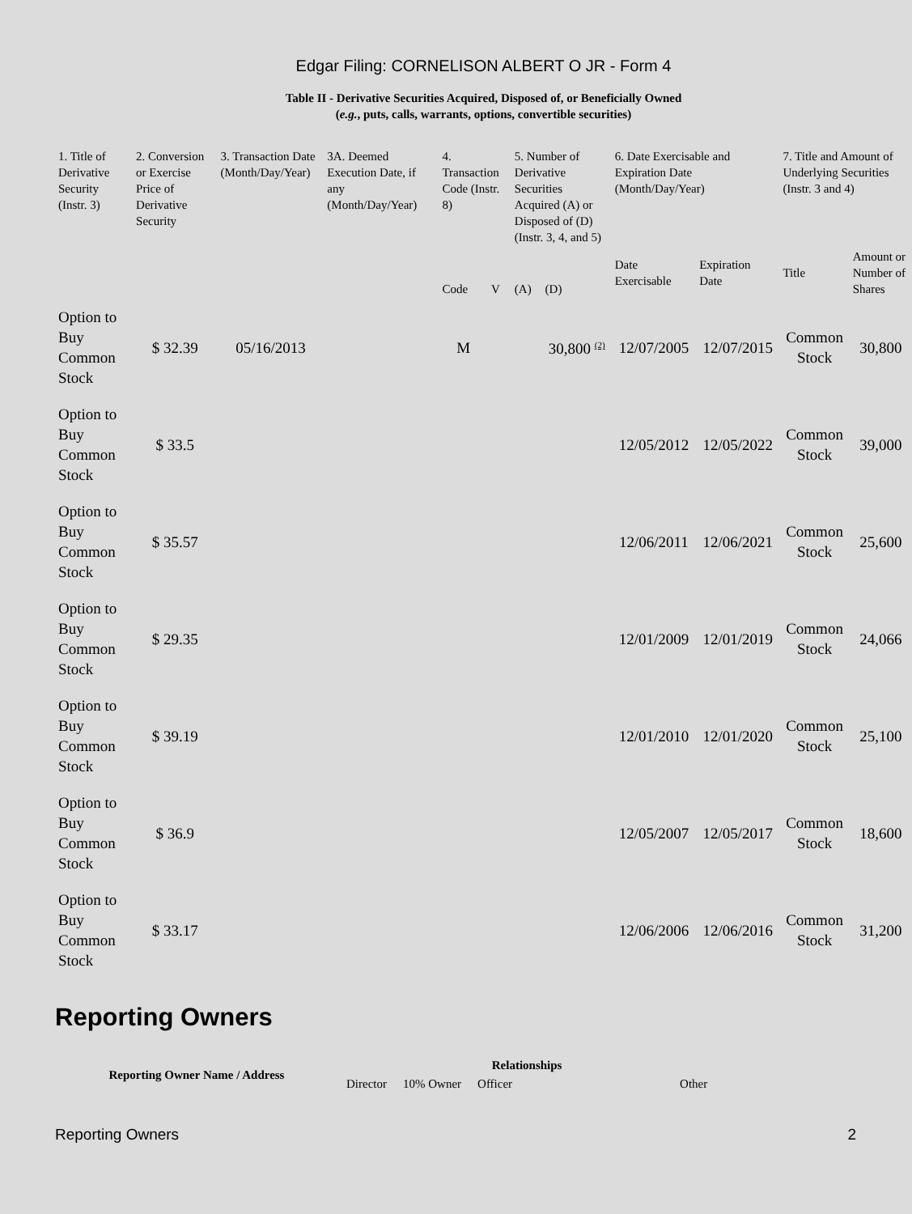Edgar Filing: CORNELISON ALBERT O JR - Form 4
Table II - Derivative Securities Acquired, Disposed of, or Beneficially Owned
(e.g., puts, calls, warrants, options, convertible securities)
| 1. Title of Derivative Security (Instr. 3) | 2. Conversion or Exercise Price of Derivative Security | 3. Transaction Date (Month/Day/Year) | 3A. Deemed Execution Date, if any (Month/Day/Year) | 4. Transaction Code (Instr. 8) | | 5. Number of Derivative Securities Acquired (A) or Disposed of (D) (Instr. 3, 4, and 5) | | 6. Date Exercisable and Expiration Date (Month/Day/Year) | | 7. Title and Amount of Underlying Securities (Instr. 3 and 4) | |
| --- | --- | --- | --- | --- | --- | --- | --- | --- | --- | --- | --- |
| | | | | Code | V | (A) | (D) | Date Exercisable | Expiration Date | Title | Amount or Number of Shares |
| Option to Buy Common Stock | $ 32.39 | 05/16/2013 | | M | | | 30,800 <sup>(2)</sup> | 12/07/2005 | 12/07/2015 | Common Stock | 30,800 |
| Option to Buy Common Stock | $ 33.5 | | | | | | | 12/05/2012 | 12/05/2022 | Common Stock | 39,000 |
| Option to Buy Common Stock | $ 35.57 | | | | | | | 12/06/2011 | 12/06/2021 | Common Stock | 25,600 |
| Option to Buy Common Stock | $ 29.35 | | | | | | | 12/01/2009 | 12/01/2019 | Common Stock | 24,066 |
| Option to Buy Common Stock | $ 39.19 | | | | | | | 12/01/2010 | 12/01/2020 | Common Stock | 25,100 |
| Option to Buy Common Stock | $ 36.9 | | | | | | | 12/05/2007 | 12/05/2017 | Common Stock | 18,600 |
| Option to Buy Common Stock | $ 33.17 | | | | | | | 12/06/2006 | 12/06/2016 | Common Stock | 31,200 |
Reporting Owners
| Reporting Owner Name / Address | Relationships | | | |
| --- | --- | --- | --- | --- |
| | Director | 10% Owner | Officer | Other |
Reporting Owners 2